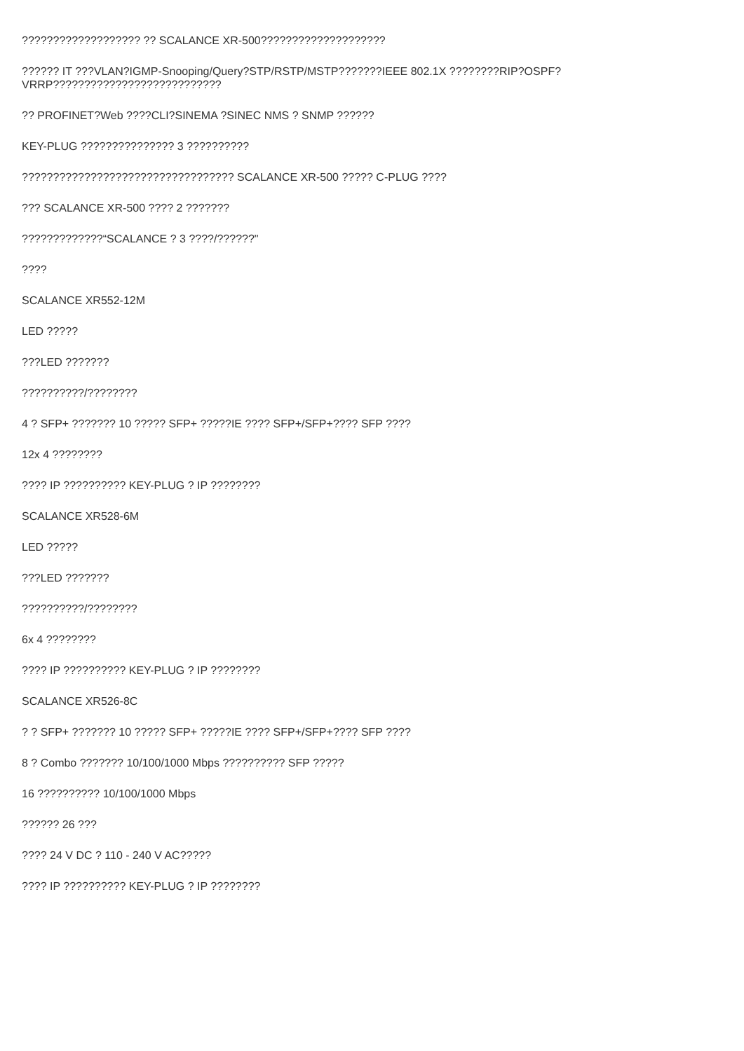??????????????????? ?? SCALANCE XR-500????????????????????
?????? IT ???VLAN?IGMP-Snooping/Query?STP/RSTP/MSTP???????IEEE 802.1X ????????RIP?OSPF?VRRP???????????????????????????
?? PROFINET?Web ????CLI?SINEMA ?SINEC NMS ? SNMP ??????
KEY-PLUG ??????????????? 3 ??????????
?????????????????????????????????? SCALANCE XR-500 ????? C-PLUG ????
??? SCALANCE XR-500 ???? 2 ???????
?????????????“SCALANCE ? 3 ????/??????"
????
SCALANCE XR552-12M
LED ?????
???LED ???????
??????????/????????
4 ? SFP+ ??????? 10 ????? SFP+ ?????IE ???? SFP+/SFP+???? SFP ????
12x 4 ????????
???? IP ?????????? KEY-PLUG ? IP ????????
SCALANCE XR528-6M
LED ?????
???LED ???????
??????????/????????
6x 4 ????????
???? IP ?????????? KEY-PLUG ? IP ????????
SCALANCE XR526-8C
? ? SFP+ ??????? 10 ????? SFP+ ?????IE ???? SFP+/SFP+???? SFP ????
8 ? Combo ??????? 10/100/1000 Mbps ?????????? SFP ?????
16 ?????????? 10/100/1000 Mbps
?????? 26 ???
???? 24 V DC ? 110 - 240 V AC?????
???? IP ?????????? KEY-PLUG ? IP ????????